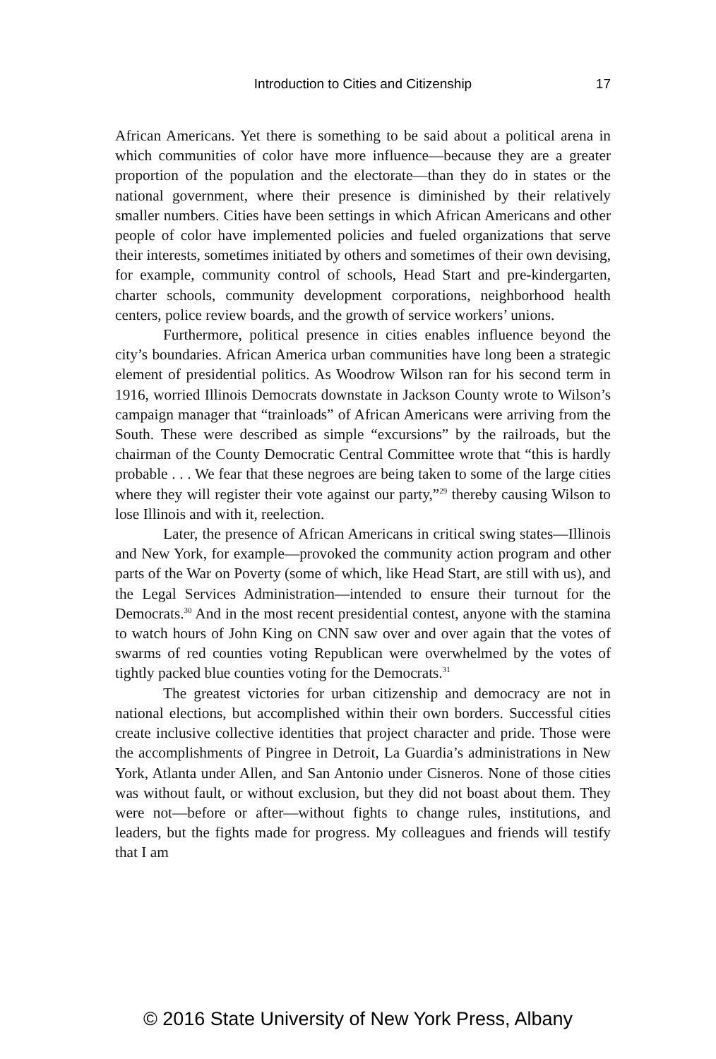Introduction to Cities and Citizenship 17
African Americans. Yet there is something to be said about a political arena in which communities of color have more influence—because they are a greater proportion of the population and the electorate—than they do in states or the national government, where their presence is diminished by their relatively smaller numbers. Cities have been settings in which African Americans and other people of color have implemented policies and fueled organizations that serve their interests, sometimes initiated by others and sometimes of their own devising, for example, community control of schools, Head Start and pre-kindergarten, charter schools, community development corporations, neighborhood health centers, police review boards, and the growth of service workers’ unions.
Furthermore, political presence in cities enables influence beyond the city’s boundaries. African America urban communities have long been a strategic element of presidential politics. As Woodrow Wilson ran for his second term in 1916, worried Illinois Democrats downstate in Jackson County wrote to Wilson’s campaign manager that “trainloads” of African Americans were arriving from the South. These were described as simple “excursions” by the railroads, but the chairman of the County Democratic Central Committee wrote that “this is hardly probable . . . We fear that these negroes are being taken to some of the large cities where they will register their vote against our party,”<sup>29</sup> thereby causing Wilson to lose Illinois and with it, reelection.
Later, the presence of African Americans in critical swing states—Illinois and New York, for example—provoked the community action program and other parts of the War on Poverty (some of which, like Head Start, are still with us), and the Legal Services Administration—intended to ensure their turnout for the Democrats.<sup>30</sup> And in the most recent presidential contest, anyone with the stamina to watch hours of John King on CNN saw over and over again that the votes of swarms of red counties voting Republican were overwhelmed by the votes of tightly packed blue counties voting for the Democrats.<sup>31</sup>
The greatest victories for urban citizenship and democracy are not in national elections, but accomplished within their own borders. Successful cities create inclusive collective identities that project character and pride. Those were the accomplishments of Pingree in Detroit, La Guardia’s administrations in New York, Atlanta under Allen, and San Antonio under Cisneros. None of those cities was without fault, or without exclusion, but they did not boast about them. They were not—before or after—without fights to change rules, institutions, and leaders, but the fights made for progress. My colleagues and friends will testify that I am
© 2016 State University of New York Press, Albany